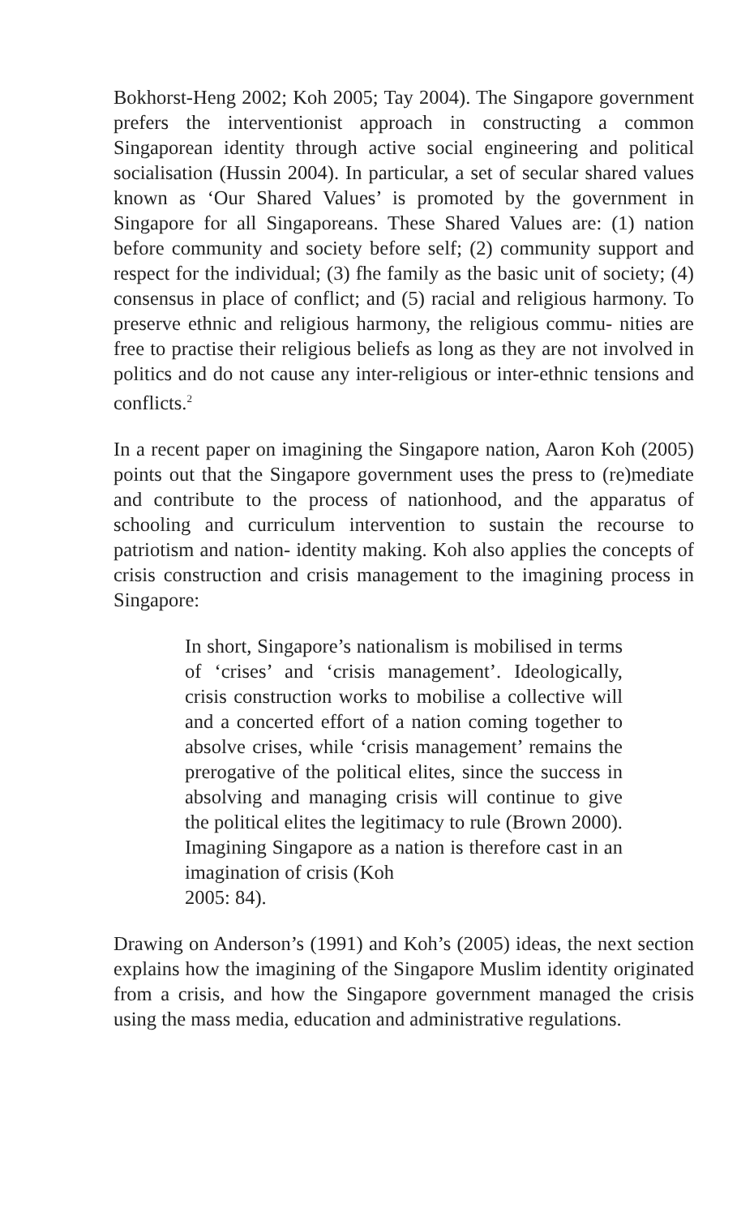Bokhorst-Heng 2002; Koh 2005; Tay 2004). The Singapore government prefers the interventionist approach in constructing a common Singaporean identity through active social engineering and political socialisation (Hussin 2004). In particular, a set of secular shared values known as ‘Our Shared Values’ is promoted by the government in Singapore for all Singaporeans. These Shared Values are: (1) nation before community and society before self; (2) community support and respect for the individual; (3) fhe family as the basic unit of society; (4) consensus in place of conflict; and (5) racial and religious harmony. To preserve ethnic and religious harmony, the religious commu- nities are free to practise their religious beliefs as long as they are not involved in politics and do not cause any inter-religious or inter-ethnic tensions and conflicts.<sup>2</sup>
In a recent paper on imagining the Singapore nation, Aaron Koh (2005) points out that the Singapore government uses the press to (re)mediate and contribute to the process of nationhood, and the apparatus of schooling and curriculum intervention to sustain the recourse to patriotism and nation- identity making. Koh also applies the concepts of crisis construction and crisis management to the imagining process in Singapore:
In short, Singapore’s nationalism is mobilised in terms of ‘crises’ and ‘crisis management’. Ideologically, crisis construction works to mobilise a collective will and a concerted effort of a nation coming together to absolve crises, while ‘crisis management’ remains the prerogative of the political elites, since the success in absolving and managing crisis will continue to give the political elites the legitimacy to rule (Brown 2000). Imagining Singapore as a nation is therefore cast in an imagination of crisis (Koh
2005: 84).
Drawing on Anderson’s (1991) and Koh’s (2005) ideas, the next section explains how the imagining of the Singapore Muslim identity originated from a crisis, and how the Singapore government managed the crisis using the mass media, education and administrative regulations.